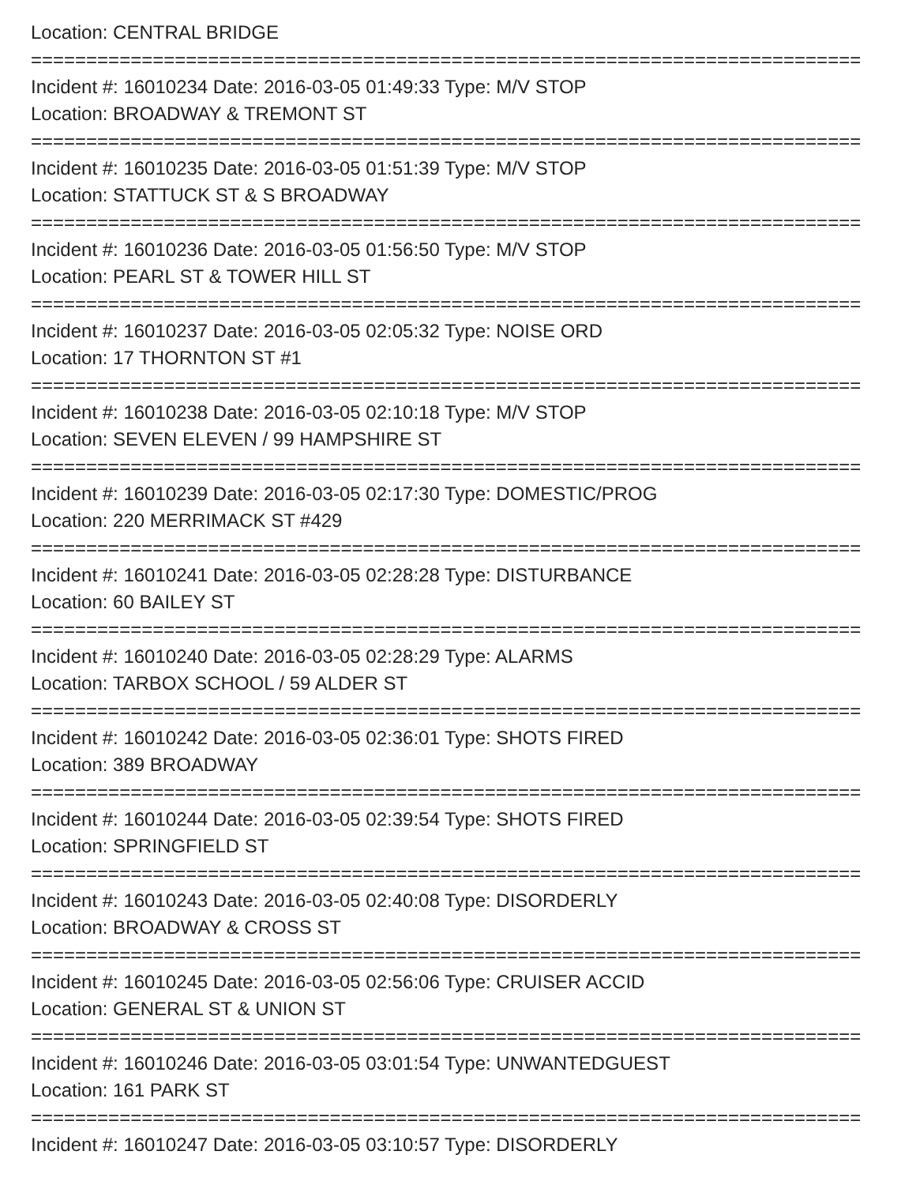Location: CENTRAL BRIDGE
===========================================================================
Incident #: 16010234 Date: 2016-03-05 01:49:33 Type: M/V STOP
Location: BROADWAY & TREMONT ST
===========================================================================
Incident #: 16010235 Date: 2016-03-05 01:51:39 Type: M/V STOP
Location: STATTUCK ST & S BROADWAY
===========================================================================
Incident #: 16010236 Date: 2016-03-05 01:56:50 Type: M/V STOP
Location: PEARL ST & TOWER HILL ST
===========================================================================
Incident #: 16010237 Date: 2016-03-05 02:05:32 Type: NOISE ORD
Location: 17 THORNTON ST #1
===========================================================================
Incident #: 16010238 Date: 2016-03-05 02:10:18 Type: M/V STOP
Location: SEVEN ELEVEN / 99 HAMPSHIRE ST
===========================================================================
Incident #: 16010239 Date: 2016-03-05 02:17:30 Type: DOMESTIC/PROG
Location: 220 MERRIMACK ST #429
===========================================================================
Incident #: 16010241 Date: 2016-03-05 02:28:28 Type: DISTURBANCE
Location: 60 BAILEY ST
===========================================================================
Incident #: 16010240 Date: 2016-03-05 02:28:29 Type: ALARMS
Location: TARBOX SCHOOL / 59 ALDER ST
===========================================================================
Incident #: 16010242 Date: 2016-03-05 02:36:01 Type: SHOTS FIRED
Location: 389 BROADWAY
===========================================================================
Incident #: 16010244 Date: 2016-03-05 02:39:54 Type: SHOTS FIRED
Location: SPRINGFIELD ST
===========================================================================
Incident #: 16010243 Date: 2016-03-05 02:40:08 Type: DISORDERLY
Location: BROADWAY & CROSS ST
===========================================================================
Incident #: 16010245 Date: 2016-03-05 02:56:06 Type: CRUISER ACCID
Location: GENERAL ST & UNION ST
===========================================================================
Incident #: 16010246 Date: 2016-03-05 03:01:54 Type: UNWANTEDGUEST
Location: 161 PARK ST
===========================================================================
Incident #: 16010247 Date: 2016-03-05 03:10:57 Type: DISORDERLY